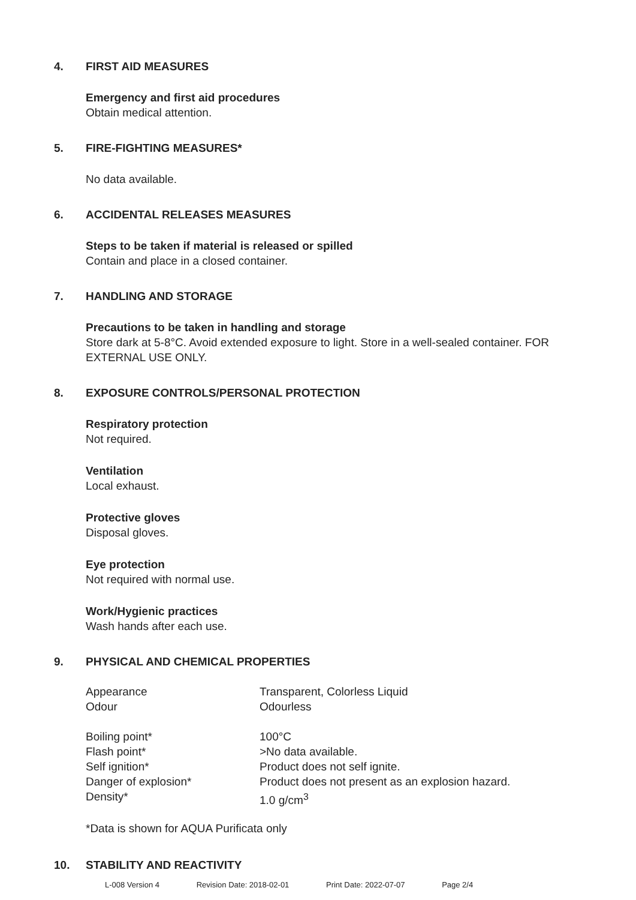4. FIRST AID MEASURES
Emergency and first aid procedures
Obtain medical attention.
5. FIRE-FIGHTING MEASURES*
No data available.
6. ACCIDENTAL RELEASES MEASURES
Steps to be taken if material is released or spilled
Contain and place in a closed container.
7. HANDLING AND STORAGE
Precautions to be taken in handling and storage
Store dark at 5-8°C. Avoid extended exposure to light. Store in a well-sealed container. FOR EXTERNAL USE ONLY.
8. EXPOSURE CONTROLS/PERSONAL PROTECTION
Respiratory protection
Not required.
Ventilation
Local exhaust.
Protective gloves
Disposal gloves.
Eye protection
Not required with normal use.
Work/Hygienic practices
Wash hands after each use.
9. PHYSICAL AND CHEMICAL PROPERTIES
| Appearance | Transparent, Colorless Liquid |
| Odour | Odourless |
| Boiling point* | 100°C |
| Flash point* | >No data available. |
| Self ignition* | Product does not self ignite. |
| Danger of explosion* | Product does not present as an explosion hazard. |
| Density* | 1.0 g/cm<sup>3</sup> |
*Data is shown for AQUA Purificata only
10. STABILITY AND REACTIVITY
L-008 Version 4 Revision Date: 2018-02-01 Print Date: 2022-07-07 Page 2/4